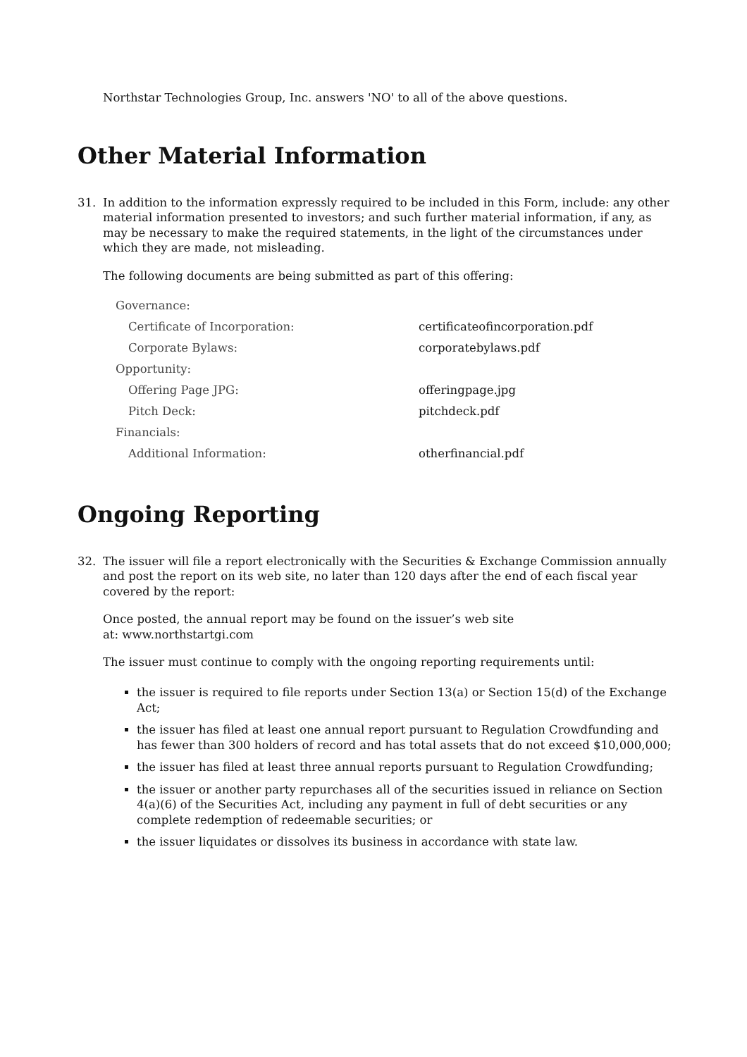Northstar Technologies Group, Inc. answers 'NO' to all of the above questions.
Other Material Information
31. In addition to the information expressly required to be included in this Form, include: any other material information presented to investors; and such further material information, if any, as may be necessary to make the required statements, in the light of the circumstances under which they are made, not misleading.
The following documents are being submitted as part of this offering:
| Governance: | |
| Certificate of Incorporation: | certificateofincorporation.pdf |
| Corporate Bylaws: | corporatebylaws.pdf |
| Opportunity: | |
| Offering Page JPG: | offeringpage.jpg |
| Pitch Deck: | pitchdeck.pdf |
| Financials: | |
| Additional Information: | otherfinancial.pdf |
Ongoing Reporting
32. The issuer will file a report electronically with the Securities & Exchange Commission annually and post the report on its web site, no later than 120 days after the end of each fiscal year covered by the report:
Once posted, the annual report may be found on the issuer’s web site
at: www.northstartgi.com
The issuer must continue to comply with the ongoing reporting requirements until:
the issuer is required to file reports under Section 13(a) or Section 15(d) of the Exchange Act;
the issuer has filed at least one annual report pursuant to Regulation Crowdfunding and has fewer than 300 holders of record and has total assets that do not exceed $10,000,000;
the issuer has filed at least three annual reports pursuant to Regulation Crowdfunding;
the issuer or another party repurchases all of the securities issued in reliance on Section 4(a)(6) of the Securities Act, including any payment in full of debt securities or any complete redemption of redeemable securities; or
the issuer liquidates or dissolves its business in accordance with state law.